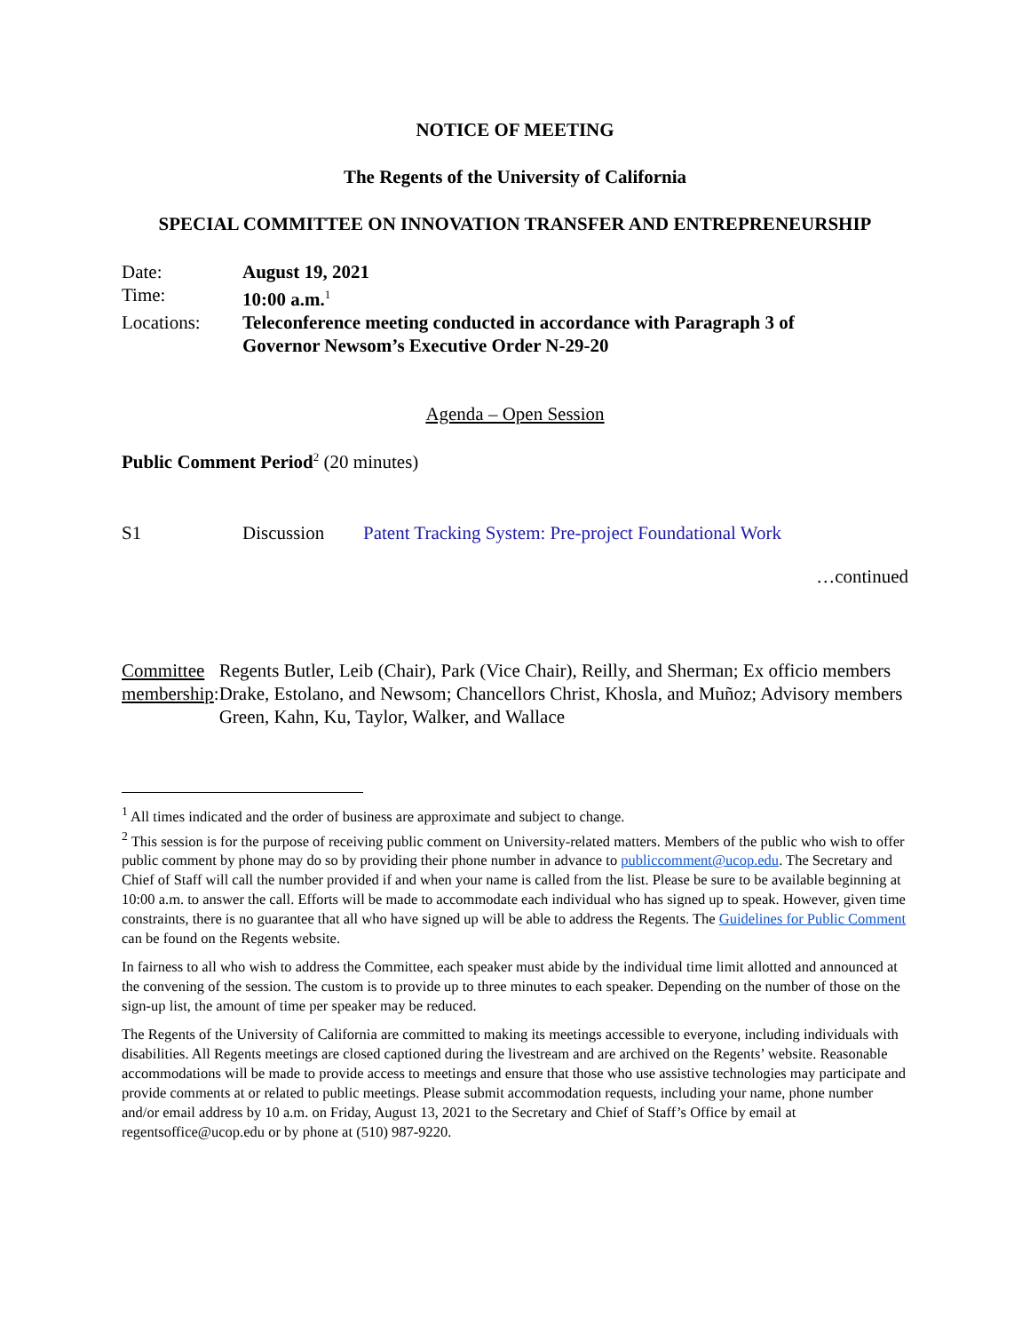NOTICE OF MEETING
The Regents of the University of California
SPECIAL COMMITTEE ON INNOVATION TRANSFER AND ENTREPRENEURSHIP
Date: August 19, 2021
Time: 10:00 a.m.<sup>1</sup>
Locations: Teleconference meeting conducted in accordance with Paragraph 3 of
Governor Newsom’s Executive Order N-29-20
Agenda – Open Session
Public Comment Period<sup>2</sup> (20 minutes)
S1 Discussion Patent Tracking System: Pre-project Foundational Work
…continued
Committee membership: Regents Butler, Leib (Chair), Park (Vice Chair), Reilly, and Sherman; Ex officio members Drake, Estolano, and Newsom; Chancellors Christ, Khosla, and Muñoz; Advisory members Green, Kahn, Ku, Taylor, Walker, and Wallace
<sup>1</sup> All times indicated and the order of business are approximate and subject to change.
<sup>2</sup> This session is for the purpose of receiving public comment on University-related matters. Members of the public who wish to offer public comment by phone may do so by providing their phone number in advance to publiccomment@ucop.edu. The Secretary and Chief of Staff will call the number provided if and when your name is called from the list. Please be sure to be available beginning at 10:00 a.m. to answer the call. Efforts will be made to accommodate each individual who has signed up to speak. However, given time constraints, there is no guarantee that all who have signed up will be able to address the Regents. The Guidelines for Public Comment can be found on the Regents website.
In fairness to all who wish to address the Committee, each speaker must abide by the individual time limit allotted and announced at the convening of the session. The custom is to provide up to three minutes to each speaker. Depending on the number of those on the sign-up list, the amount of time per speaker may be reduced.
The Regents of the University of California are committed to making its meetings accessible to everyone, including individuals with disabilities. All Regents meetings are closed captioned during the livestream and are archived on the Regents’ website. Reasonable accommodations will be made to provide access to meetings and ensure that those who use assistive technologies may participate and provide comments at or related to public meetings. Please submit accommodation requests, including your name, phone number and/or email address by 10 a.m. on Friday, August 13, 2021 to the Secretary and Chief of Staff’s Office by email at regentsoffice@ucop.edu or by phone at (510) 987-9220.